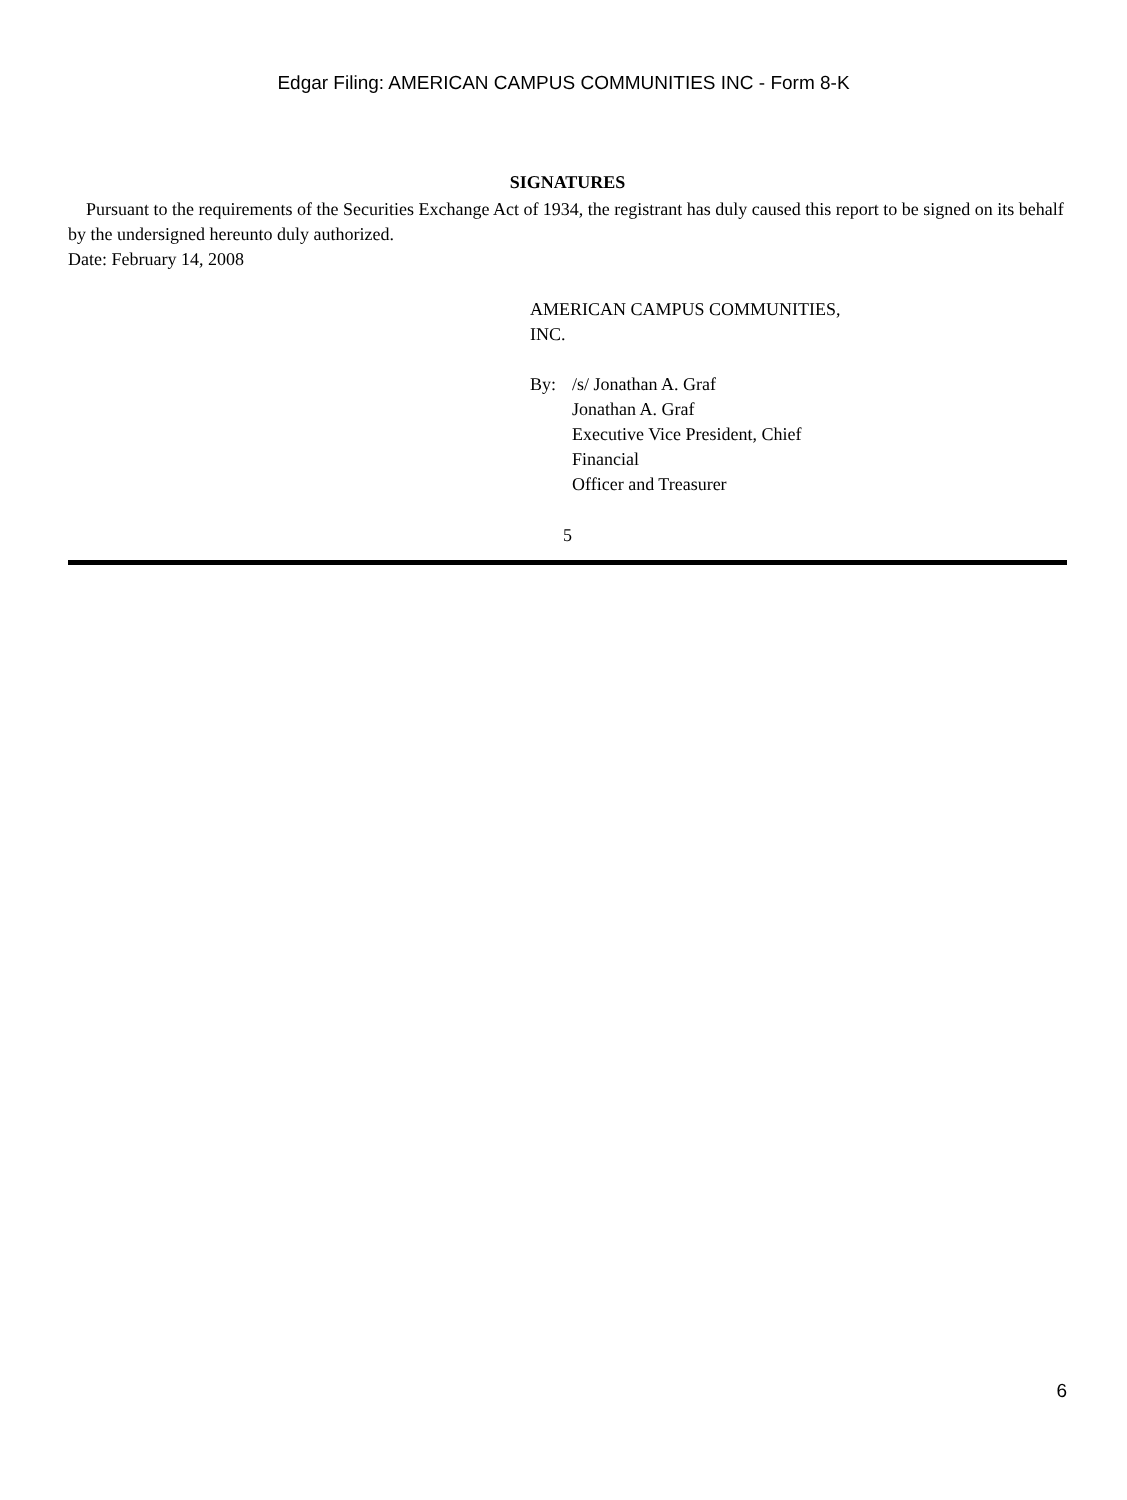Edgar Filing: AMERICAN CAMPUS COMMUNITIES INC - Form 8-K
SIGNATURES
Pursuant to the requirements of the Securities Exchange Act of 1934, the registrant has duly caused this report to be signed on its behalf by the undersigned hereunto duly authorized.
Date: February 14, 2008
AMERICAN CAMPUS COMMUNITIES,
INC.
By: /s/ Jonathan A. Graf
Jonathan A. Graf
Executive Vice President, Chief
Financial
Officer and Treasurer
5
6